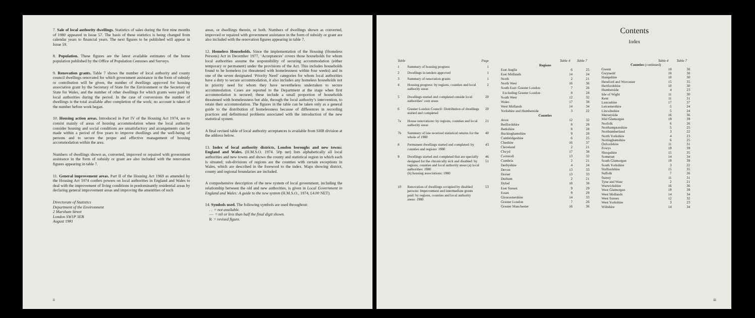7. Sale of local authority dwellings. Statistics of sales during the first nine months of 1980 appeared in Issue 57. The basis of these statistics is being changed from calendar years to financial years. The next figures to be published will appear in Issue 59.
8. Population. These figures are the latest available estimates of the home population published by the Office of Population Censuses and Surveys.
9. Renovation grants. Table 7 shows the number of local authority and county council dwellings renovated for which government assistance in the form of subsidy or contribution will be given, the number of dwellings approved for housing association grant by the Secretary of State for the Environment or the Secretary of State for Wales, and the number of other dwellings for which grants were paid by local authorities during the period. In the case of conversions the number of dwellings is the total available after completion of the work; no account is taken of the number before work began.
10. Housing action areas. Introduced in Part IV of the Housing Act 1974, are to consist mainly of areas of housing accommodation where the local authority consider housing and social conditions are unsatisfactory and arrangements can be made within a period of five years to improve dwellings and the well-being of persons and to secure the proper and effective management of housing accommodation within the area.
Numbers of dwellings shown as, converted, improved or repaired with government assistance in the form of subsidy or grant are also included with the renovation figures appearing in table 7.
11. General improvement areas. Part II of the Housing Act 1969 as amended by the Housing Act 1974 confers powers on local authorities in England and Wales to deal with the improvement of living conditions in predominantly residential areas by declaring general improvement areas and improving the amentities of such
Directorate of Statistics
Department of the Environment
2 Marsham Street
London SW1P 3EB
August 1981
ii
areas, or dwellings therein, or both. Numbers of dwellings shown as converted, improved or repaired with government assistance in the form of subsidy or grant are also included with the renovation figures appearing in table 7.
12. Homeless Households. Since the implementation of the Housing (Homeless Persons) Act in December 1977, ‘Acceptances’ covers those households for whom local authorities assume the responsibility of securing accommodation (either temporary or permanent) under the provisions of the Act. This includes households found to be homeless (or threatened with homelessness within four weeks) and in one of the seven designated ‘Priority Need’ categories for whom local authorities have a duty to secure accommodation, it also includes any homeless households not in priority need for whom they have nevertheless undertaken to secure accommodation. Cases are reported to the Department at the stage when first accommodation is secured; these include a small proportion of households threatened with homelessness but able, through the local authority’s intervention, to retain their accommodation. The figures in the table can be taken only as a general guide to the distribution of homelessness because of differences in recording practices and definitional problems associated with the introduction of the new statistical system.
A final revised table of local authority acceptances is available from SHB division at the address below.
13. Index of local authority districts, London boroughs and new towns: England and Wales. (H.M.S.O. 1974. 50p net) lists alphabetically all local authorities and new towns and shows the county and statistical region in which each is situated; sub-divisions of regions are the counties with certain exceptions in Wales, which are described in the foreword to the index. Maps showing district, county and regional boundaries are included.
A comprehensive description of the new system of local government, including the relationship between the old and new authorities, is given in Local Government in England and Wales: A guide to the new system (H.M.S.O., 1974, £4.00 NET).
14. Symbols used. The following symbols are used throughout:
. . = not available.
— = nil or less than half the final digit shown.
R = revised figure.
Contents
Index
| Table | | Page |
| --- | --- | --- |
| 1 | Summary of housing progress | 1 |
| 2 | Dwellings in tenders approved | 1 |
| 3 | Summary of renovation grants | 1 |
| 4 | Housing progress: by regions, counties and local authority areas | 2 |
| 5 | Dwellings started and completed outside local authorities’ own areas | 20 |
| 6 | Greater London Council: Distribution of dwellings started and completed | 20 |
| 7a | House renovations: by regions, counties and local authority areas | 21 |
| 7b | Summary of late received statistical returns for the whole of 1980 | 40 |
| 8 | Permanent dwellings started and completed: by counties and regions: 1980 | 43 |
| 9 | Dwellings started and completed that are specially designed for the chronically sick and disabled: by regions, counties and local authority areas (a) local authorities: 1980 (b) housing associations: 1980 | 46 51 |
| 10 | Renovation of dwellings occupied by disabled persons: Improvement and intermediate grants paid: by regions, counties and local authority areas: 1980 | 53 |
| | Table 4 | Table 7 |
| --- | --- | --- |
| Regions | | |
| East Anglia | 6 | 25 |
| East Midlands | 14 | 24 |
| North | 2 | 21 |
| North West | 16 | 36 |
| South East: Greater London | 7 | 26 |
| Excluding Greater London | 8 | 28 |
| South West | 12 | 32 |
| Wales | 17 | 38 |
| West Midlands | 14 | 34 |
| Yorkshire and Humberside | 3 | 22 |
| Counties | | |
| Avon | 12 | 32 |
| Bedfordshire | 8 | 28 |
| Berkshire | 8 | 28 |
| Buckinghamshire | 9 | 28 |
| Cambridgeshire | 6 | 25 |
| Cheshire | 16 | 37 |
| Cleveland | 2 | 21 |
| Clwyd | 17 | 38 |
| Cornwall | 13 | 32 |
| Cumbria | 2 | 21 |
| Derbyshire | 4 | 24 |
| Devon | 13 | 33 |
| Dorset | 13 | 33 |
| Durham | 2 | 21 |
| Dyfed | 18 | 38 |
| East Sussex | 9 | 29 |
| Essex | 9 | 29 |
| Gloucestershire | 14 | 33 |
| Greater London | 7 | 26 |
| Greater Manchester | 16 | 36 |
| | Table 4 | Table 7 |
| --- | --- | --- |
| Counties (continued) | | |
| Gwent | 18 | 38 |
| Gwynedd | 18 | 38 |
| Hampshire | 10 | 30 |
| Hereford and Worcester | 15 | 35 |
| Hertfordshire | 10 | 30 |
| Humberside | 4 | 23 |
| Isle of Wight | 11 | 30 |
| Kent | 11 | 31 |
| Lancashire | 17 | 37 |
| Leicestershire | 5 | 24 |
| Lincolnshire | 5 | 24 |
| Merseyside | 16 | 36 |
| Mid Glamorgan | 19 | 39 |
| Norfolk | 6 | 26 |
| Northamptonshire | 5 | 25 |
| Northumberland | 3 | 22 |
| North Yorkshire | 4 | 23 |
| Nottinghamshire | 6 | 25 |
| Oxfordshire | 11 | 31 |
| Powys | 19 | 39 |
| Shropshire | 15 | 35 |
| Somerset | 14 | 34 |
| South Glamorgan | 19 | 39 |
| South Yorkshire | 3 | 22 |
| Staffordshire | 15 | 35 |
| Suffolk | 7 | 26 |
| Surrey | 11 | 31 |
| Tyne and Wear | 2 | 21 |
| Warwickshire | 16 | 36 |
| West Glamorgan | 19 | 39 |
| West Midlands | 14 | 34 |
| West Sussex | 12 | 32 |
| West Yorkshire | 3 | 23 |
| Wiltshire | 14 | 34 |
iii